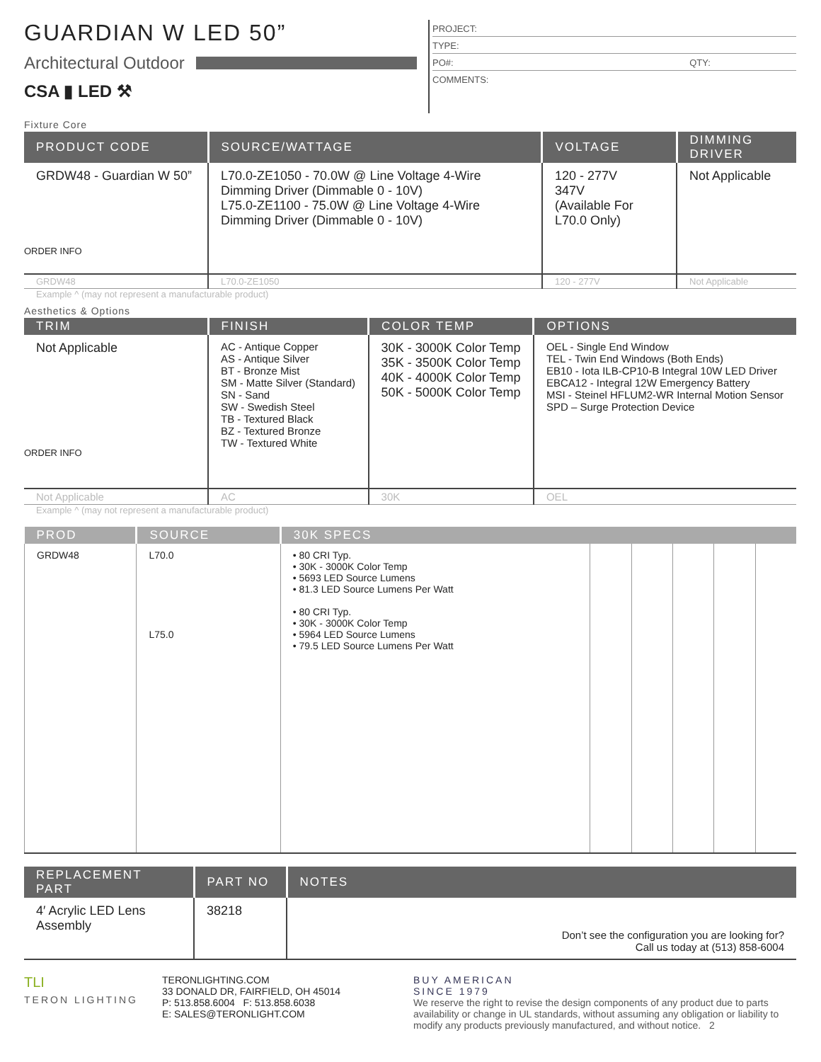GUARDIAN W LED 50”
Architectural Outdoor
CSA ▮ LED ⚒
PROJECT:
TYPE:
PO#: QTY:
COMMENTS:
Fixture Core
| PRODUCT CODE | SOURCE/WATTAGE | VOLTAGE | DIMMING DRIVER |
| --- | --- | --- | --- |
| GRDW48 - Guardian W 50” ORDER INFO | L70.0-ZE1050 - 70.0W @ Line Voltage 4-Wire Dimming Driver (Dimmable 0 - 10V) L75.0-ZE1100 - 75.0W @ Line Voltage 4-Wire Dimming Driver (Dimmable 0 - 10V) | 120 - 277V 347V (Available For L70.0 Only) | Not Applicable |
| GRDW48 | L70.0-ZE1050 | 120 - 277V | Not Applicable |
Example ^ (may not represent a manufacturable product)
Aesthetics & Options
| TRIM | FINISH | COLOR TEMP | OPTIONS |
| --- | --- | --- | --- |
| Not Applicable ORDER INFO | AC - Antique Copper AS - Antique Silver BT - Bronze Mist SM - Matte Silver (Standard) SN - Sand SW - Swedish Steel TB - Textured Black BZ - Textured Bronze TW - Textured White | 30K - 3000K Color Temp 35K - 3500K Color Temp 40K - 4000K Color Temp 50K - 5000K Color Temp | OEL - Single End Window TEL - Twin End Windows (Both Ends) EB10 - Iota ILB-CP10-B Integral 10W LED Driver EBCA12 - Integral 12W Emergency Battery MSI - Steinel HFLUM2-WR Internal Motion Sensor SPD – Surge Protection Device |
| Not Applicable | AC | 30K | OEL |
Example ^ (may not represent a manufacturable product)
| PROD | SOURCE | 30K SPECS | | | | | |
| --- | --- | --- | --- | --- | --- | --- | --- |
| GRDW48 | L70.0 L75.0 | • 80 CRI Typ. • 30K - 3000K Color Temp • 5693 LED Source Lumens • 81.3 LED Source Lumens Per Watt • 80 CRI Typ. • 30K - 3000K Color Temp • 5964 LED Source Lumens • 79.5 LED Source Lumens Per Watt | | | | | |
| REPLACEMENT PART | PART NO | NOTES |
| --- | --- | --- |
| 4′ Acrylic LED Lens Assembly | 38218 | Don’t see the configuration you are looking for? Call us today at (513) 858-6004 |
TLI
TERON LIGHTING
TERONLIGHTING.COM
33 DONALD DR, FAIRFIELD, OH 45014
P: 513.858.6004 F: 513.858.6038
E: SALES@TERONLIGHT.COM
BUY AMERICAN
SINCE 1979
We reserve the right to revise the design components of any product due to parts availability or change in UL standards, without assuming any obligation or liability to modify any products previously manufactured, and without notice. 2